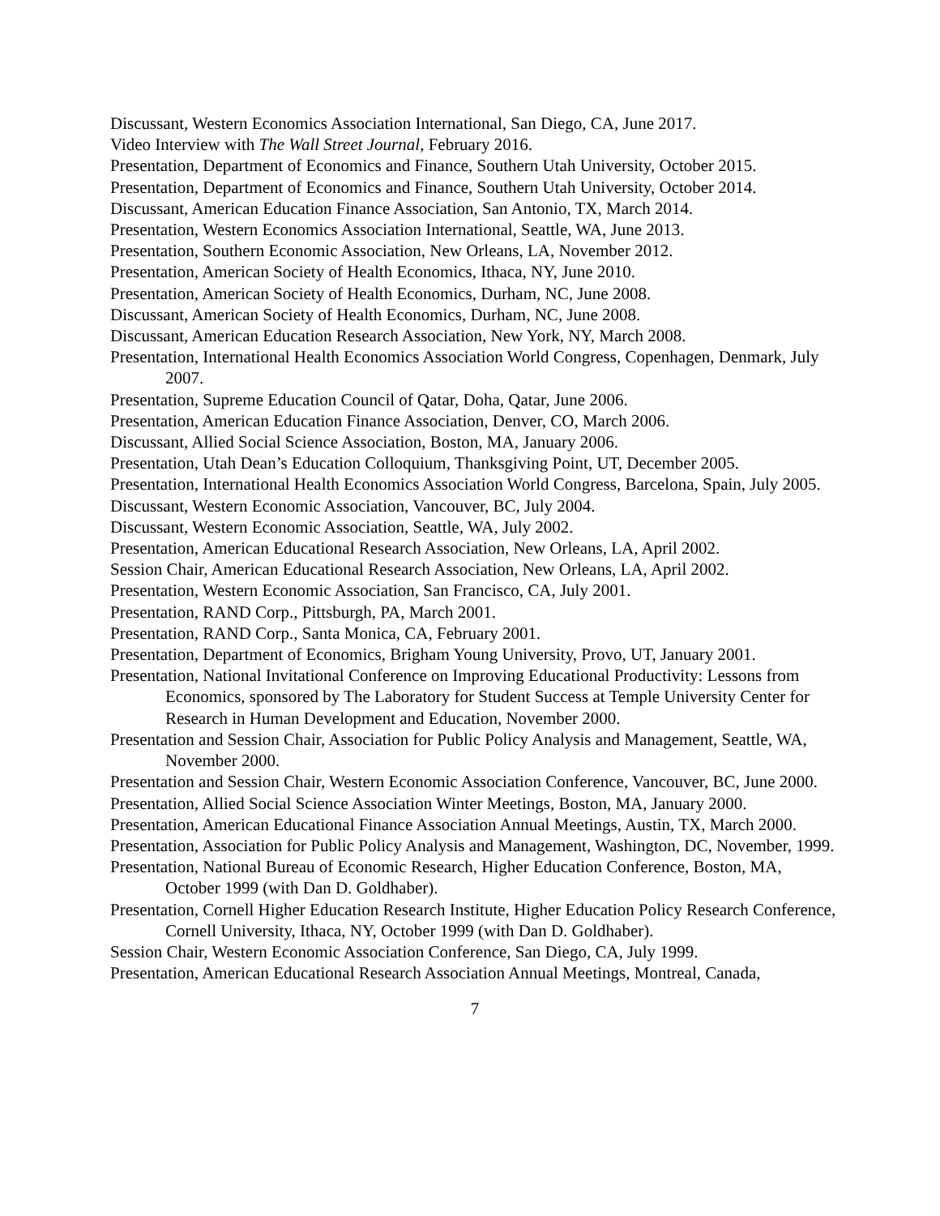Discussant, Western Economics Association International, San Diego, CA, June 2017.
Video Interview with The Wall Street Journal, February 2016.
Presentation, Department of Economics and Finance, Southern Utah University, October 2015.
Presentation, Department of Economics and Finance, Southern Utah University, October 2014.
Discussant, American Education Finance Association, San Antonio, TX, March 2014.
Presentation, Western Economics Association International, Seattle, WA, June 2013.
Presentation, Southern Economic Association, New Orleans, LA, November 2012.
Presentation, American Society of Health Economics, Ithaca, NY, June 2010.
Presentation, American Society of Health Economics, Durham, NC, June 2008.
Discussant, American Society of Health Economics, Durham, NC, June 2008.
Discussant, American Education Research Association, New York, NY, March 2008.
Presentation, International Health Economics Association World Congress, Copenhagen, Denmark, July 2007.
Presentation, Supreme Education Council of Qatar, Doha, Qatar, June 2006.
Presentation, American Education Finance Association, Denver, CO, March 2006.
Discussant, Allied Social Science Association, Boston, MA, January 2006.
Presentation, Utah Dean’s Education Colloquium, Thanksgiving Point, UT, December 2005.
Presentation, International Health Economics Association World Congress, Barcelona, Spain, July 2005.
Discussant, Western Economic Association, Vancouver, BC, July 2004.
Discussant, Western Economic Association, Seattle, WA, July 2002.
Presentation, American Educational Research Association, New Orleans, LA, April 2002.
Session Chair, American Educational Research Association, New Orleans, LA, April 2002.
Presentation, Western Economic Association, San Francisco, CA, July 2001.
Presentation, RAND Corp., Pittsburgh, PA, March 2001.
Presentation, RAND Corp., Santa Monica, CA, February 2001.
Presentation, Department of Economics, Brigham Young University, Provo, UT, January 2001.
Presentation, National Invitational Conference on Improving Educational Productivity: Lessons from Economics, sponsored by The Laboratory for Student Success at Temple University Center for Research in Human Development and Education, November 2000.
Presentation and Session Chair, Association for Public Policy Analysis and Management, Seattle, WA, November 2000.
Presentation and Session Chair, Western Economic Association Conference, Vancouver, BC, June 2000.
Presentation, Allied Social Science Association Winter Meetings, Boston, MA, January 2000.
Presentation, American Educational Finance Association Annual Meetings, Austin, TX, March 2000.
Presentation, Association for Public Policy Analysis and Management, Washington, DC, November, 1999.
Presentation, National Bureau of Economic Research, Higher Education Conference, Boston, MA, October 1999 (with Dan D. Goldhaber).
Presentation, Cornell Higher Education Research Institute, Higher Education Policy Research Conference, Cornell University, Ithaca, NY, October 1999 (with Dan D. Goldhaber).
Session Chair, Western Economic Association Conference, San Diego, CA, July 1999.
Presentation, American Educational Research Association Annual Meetings, Montreal, Canada,
7